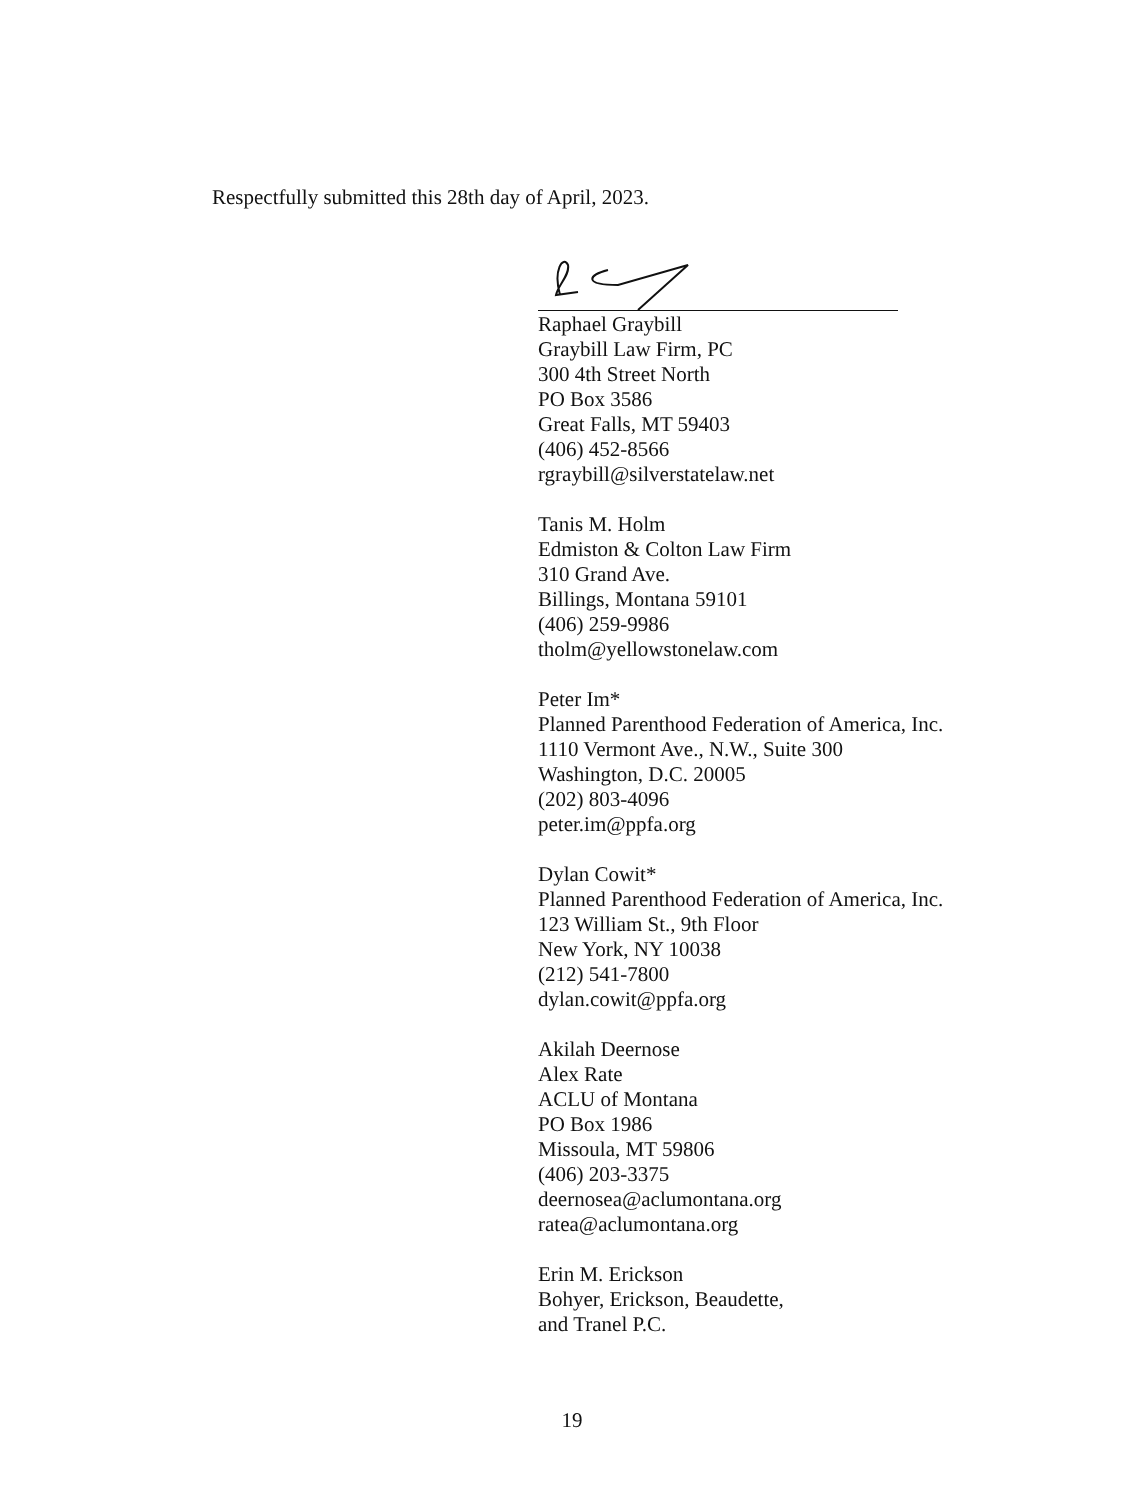Respectfully submitted this 28th day of April, 2023.
Raphael Graybill
Graybill Law Firm, PC
300 4th Street North
PO Box 3586
Great Falls, MT 59403
(406) 452-8566
rgraybill@silverstatelaw.net
Tanis M. Holm
Edmiston & Colton Law Firm
310 Grand Ave.
Billings, Montana 59101
(406) 259-9986
tholm@yellowstonelaw.com
Peter Im*
Planned Parenthood Federation of America, Inc.
1110 Vermont Ave., N.W., Suite 300
Washington, D.C. 20005
(202) 803-4096
peter.im@ppfa.org
Dylan Cowit*
Planned Parenthood Federation of America, Inc.
123 William St., 9th Floor
New York, NY 10038
(212) 541-7800
dylan.cowit@ppfa.org
Akilah Deernose
Alex Rate
ACLU of Montana
PO Box 1986
Missoula, MT 59806
(406) 203-3375
deernosea@aclumontana.org
ratea@aclumontana.org
Erin M. Erickson
Bohyer, Erickson, Beaudette,
and Tranel P.C.
19